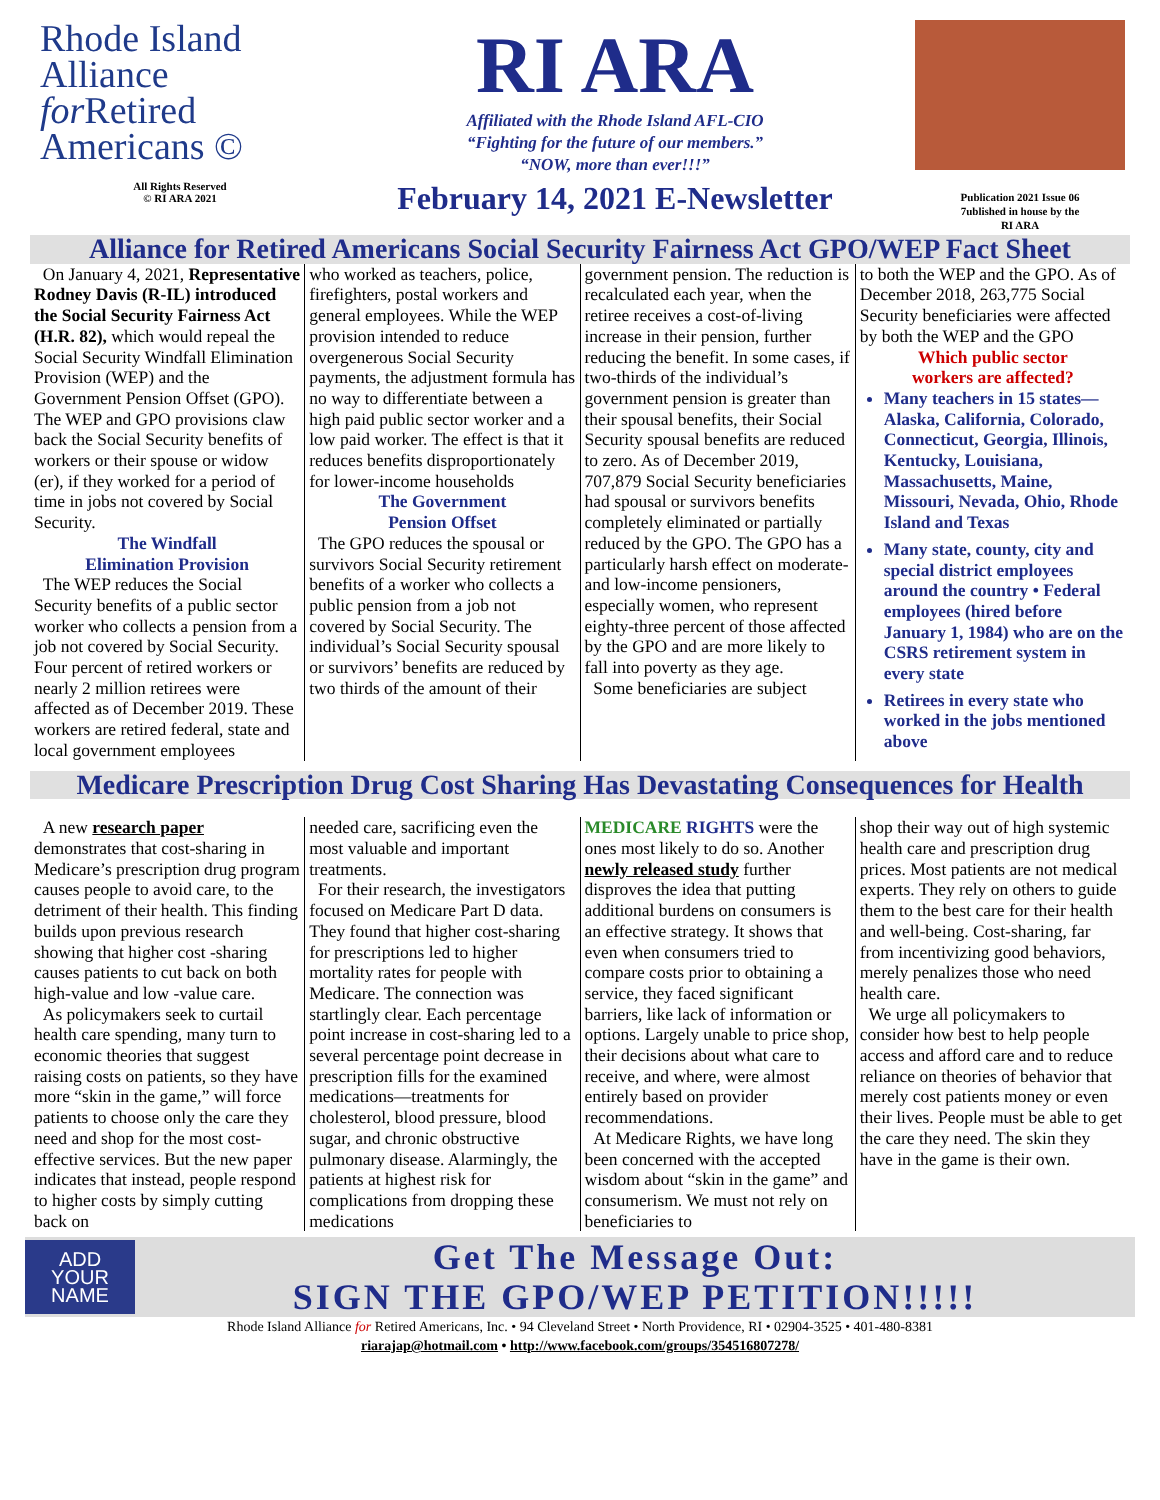Rhode Island
Alliance
for Retired
Americans ©
All Rights Reserved
© RI ARA 2021
RI ARA
Affiliated with the Rhode Island AFL-CIO
“Fighting for the future of our members.”
“NOW, more than ever!!!”
February 14, 2021 E-Newsletter
Publication 2021 Issue 06
7ublished in house by the
RI ARA
Alliance for Retired Americans Social Security Fairness Act GPO/WEP Fact Sheet
On January 4, 2021, Representative Rodney Davis (R-IL) introduced the Social Security Fairness Act (H.R. 82), which would repeal the Social Security Windfall Elimination Provision (WEP) and the Government Pension Offset (GPO). The WEP and GPO provisions claw back the Social Security benefits of workers or their spouse or widow (er), if they worked for a period of time in jobs not covered by Social Security.
The Windfall
Elimination Provision
The WEP reduces the Social Security benefits of a public sector worker who collects a pension from a job not covered by Social Security. Four percent of retired workers or nearly 2 million retirees were affected as of December 2019. These workers are retired federal, state and local government employees
who worked as teachers, police, firefighters, postal workers and general employees. While the WEP provision intended to reduce overgenerous Social Security payments, the adjustment formula has no way to differentiate between a high paid public sector worker and a low paid worker. The effect is that it reduces benefits disproportionately for lower-income households
The Government
Pension Offset
The GPO reduces the spousal or survivors Social Security retirement benefits of a worker who collects a public pension from a job not covered by Social Security. The individual’s Social Security spousal or survivors’ benefits are reduced by two thirds of the amount of their
government pension. The reduction is recalculated each year, when the retiree receives a cost-of-living increase in their pension, further reducing the benefit. In some cases, if two-thirds of the individual’s government pension is greater than their spousal benefits, their Social Security spousal benefits are reduced to zero. As of December 2019, 707,879 Social Security beneficiaries had spousal or survivors benefits completely eliminated or partially reduced by the GPO. The GPO has a particularly harsh effect on moderate-and low-income pensioners, especially women, who represent eighty-three percent of those affected by the GPO and are more likely to fall into poverty as they age.
Some beneficiaries are subject
to both the WEP and the GPO. As of December 2018, 263,775 Social Security beneficiaries were affected by both the WEP and the GPO
Which public sector
workers are affected?
Many teachers in 15 states—Alaska, California, Colorado, Connecticut, Georgia, Illinois, Kentucky, Louisiana, Massachusetts, Maine, Missouri, Nevada, Ohio, Rhode Island and Texas
Many state, county, city and special district employees around the country • Federal employees (hired before January 1, 1984) who are on the CSRS retirement system in every state
Retirees in every state who worked in the jobs mentioned above
Medicare Prescription Drug Cost Sharing Has Devastating Consequences for Health
A new research paper demonstrates that cost-sharing in Medicare’s prescription drug program causes people to avoid care, to the detriment of their health. This finding builds upon previous research showing that higher cost -sharing causes patients to cut back on both high-value and low -value care.
As policymakers seek to curtail health care spending, many turn to economic theories that suggest raising costs on patients, so they have more “skin in the game,” will force patients to choose only the care they need and shop for the most cost-effective services. But the new paper indicates that instead, people respond to higher costs by simply cutting back on
needed care, sacrificing even the most valuable and important treatments.
For their research, the investigators focused on Medicare Part D data. They found that higher cost-sharing for prescriptions led to higher mortality rates for people with Medicare. The connection was startlingly clear. Each percentage point increase in cost-sharing led to a several percentage point decrease in prescription fills for the examined medications—treatments for cholesterol, blood pressure, blood sugar, and chronic obstructive pulmonary disease. Alarmingly, the patients at highest risk for complications from dropping these medications
MEDICARE RIGHTS were the ones most likely to do so. Another newly released study further disproves the idea that putting additional burdens on consumers is an effective strategy. It shows that even when consumers tried to compare costs prior to obtaining a service, they faced significant barriers, like lack of information or options. Largely unable to price shop, their decisions about what care to receive, and where, were almost entirely based on provider recommendations.
At Medicare Rights, we have long been concerned with the accepted wisdom about “skin in the game” and consumerism. We must not rely on beneficiaries to
shop their way out of high systemic health care and prescription drug prices. Most patients are not medical experts. They rely on others to guide them to the best care for their health and well-being. Cost-sharing, far from incentivizing good behaviors, merely penalizes those who need health care.
We urge all policymakers to consider how best to help people access and afford care and to reduce reliance on theories of behavior that merely cost patients money or even their lives. People must be able to get the care they need. The skin they have in the game is their own.
ADD
YOUR
NAME
Get The Message Out:
SIGN THE GPO/WEP PETITION!!!!!
Rhode Island Alliance for Retired Americans, Inc. • 94 Cleveland Street • North Providence, RI • 02904-3525 • 401-480-8381
riarajap@hotmail.com • http://www.facebook.com/groups/354516807278/